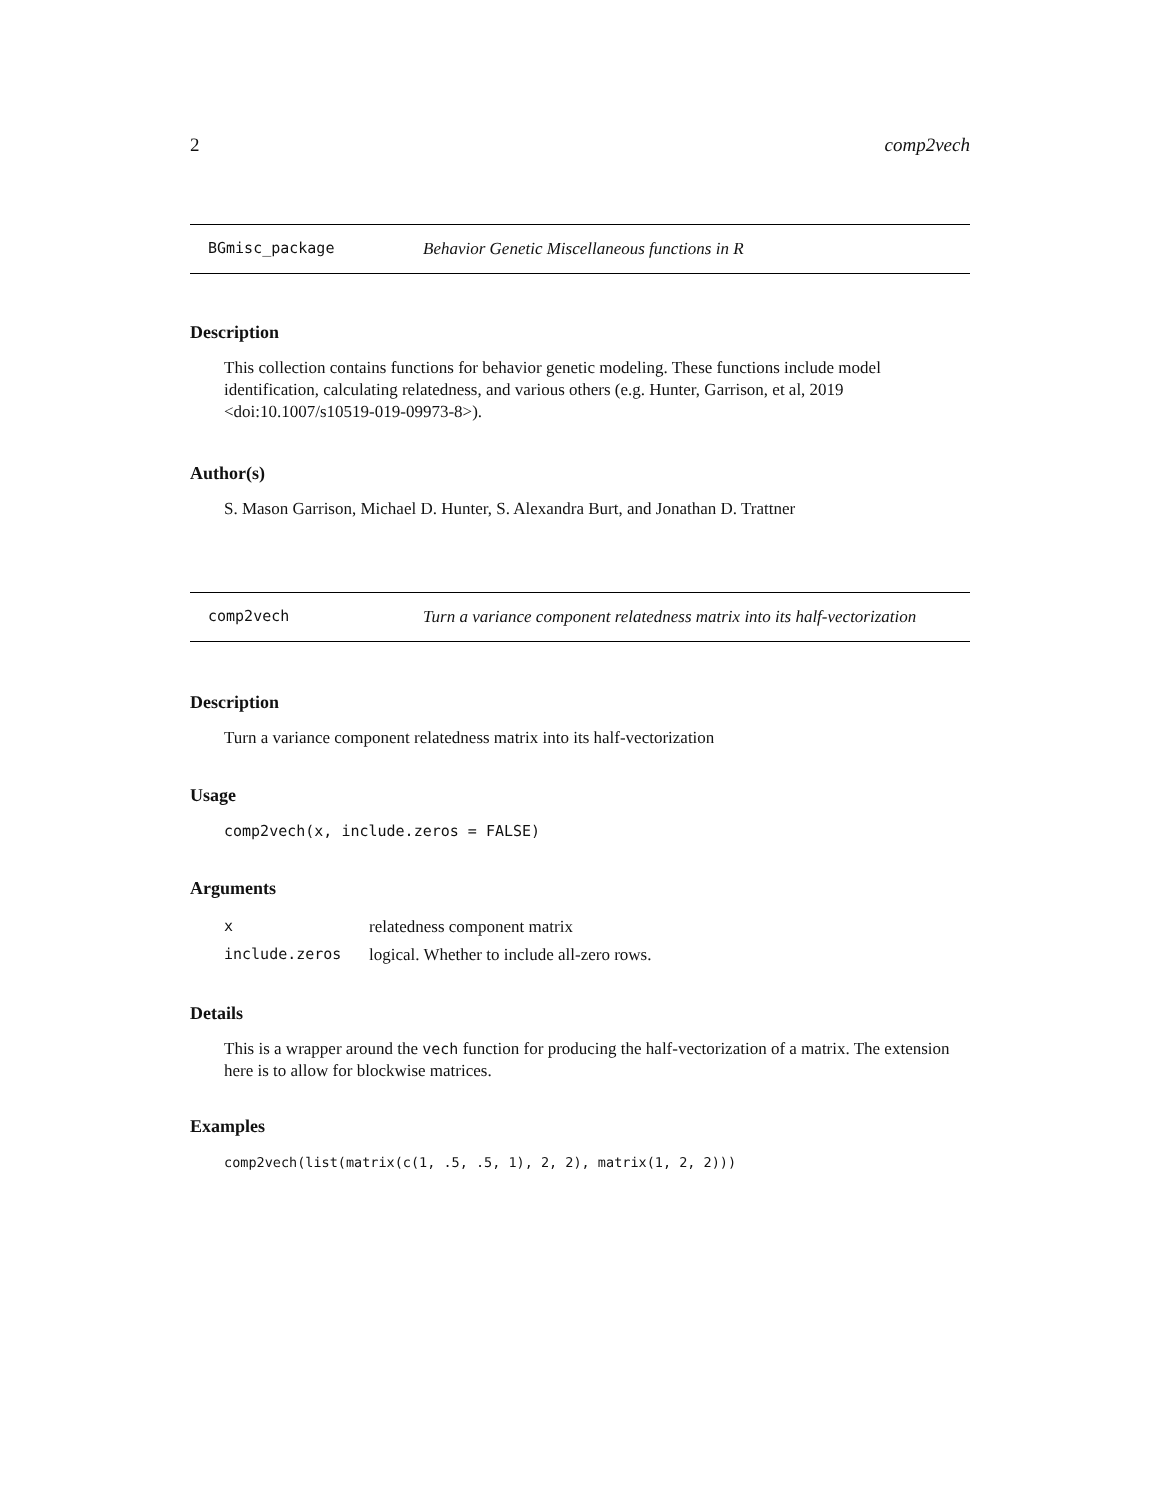2 comp2vech
BGmisc_package Behavior Genetic Miscellaneous functions in R
Description
This collection contains functions for behavior genetic modeling. These functions include model identification, calculating relatedness, and various others (e.g. Hunter, Garrison, et al, 2019 <doi:10.1007/s10519-019-09973-8>).
Author(s)
S. Mason Garrison, Michael D. Hunter, S. Alexandra Burt, and Jonathan D. Trattner
comp2vech Turn a variance component relatedness matrix into its half-vectorization
Description
Turn a variance component relatedness matrix into its half-vectorization
Usage
comp2vech(x, include.zeros = FALSE)
Arguments
| x | relatedness component matrix |
| include.zeros | logical. Whether to include all-zero rows. |
Details
This is a wrapper around the vech function for producing the half-vectorization of a matrix. The extension here is to allow for blockwise matrices.
Examples
comp2vech(list(matrix(c(1, .5, .5, 1), 2, 2), matrix(1, 2, 2)))